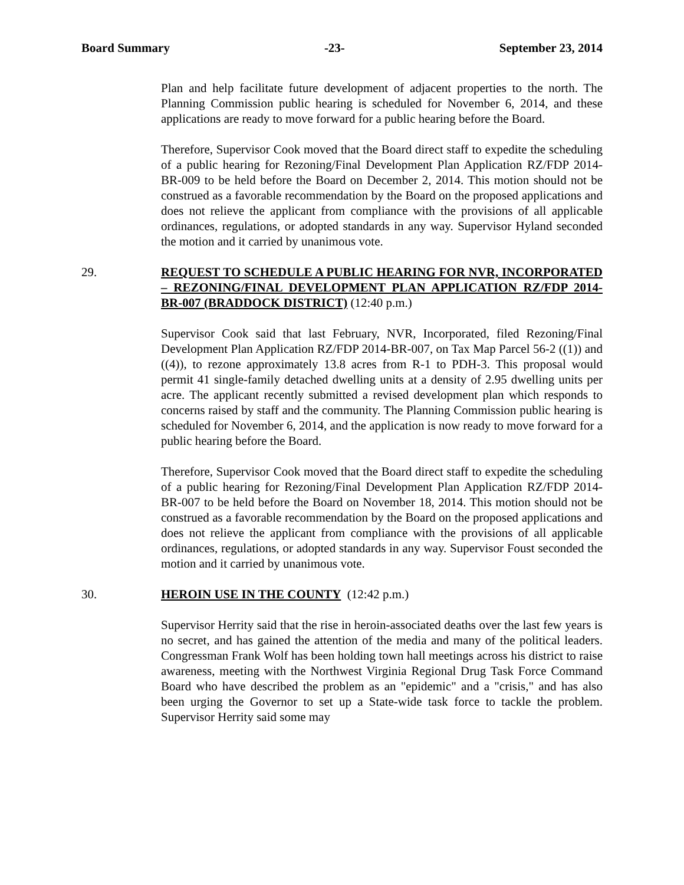Board Summary -23- September 23, 2014
Plan and help facilitate future development of adjacent properties to the north. The Planning Commission public hearing is scheduled for November 6, 2014, and these applications are ready to move forward for a public hearing before the Board.
Therefore, Supervisor Cook moved that the Board direct staff to expedite the scheduling of a public hearing for Rezoning/Final Development Plan Application RZ/FDP 2014-BR-009 to be held before the Board on December 2, 2014. This motion should not be construed as a favorable recommendation by the Board on the proposed applications and does not relieve the applicant from compliance with the provisions of all applicable ordinances, regulations, or adopted standards in any way. Supervisor Hyland seconded the motion and it carried by unanimous vote.
29. REQUEST TO SCHEDULE A PUBLIC HEARING FOR NVR, INCORPORATED – REZONING/FINAL DEVELOPMENT PLAN APPLICATION RZ/FDP 2014-BR-007 (BRADDOCK DISTRICT) (12:40 p.m.)
Supervisor Cook said that last February, NVR, Incorporated, filed Rezoning/Final Development Plan Application RZ/FDP 2014-BR-007, on Tax Map Parcel 56-2 ((1)) and ((4)), to rezone approximately 13.8 acres from R-1 to PDH-3. This proposal would permit 41 single-family detached dwelling units at a density of 2.95 dwelling units per acre. The applicant recently submitted a revised development plan which responds to concerns raised by staff and the community. The Planning Commission public hearing is scheduled for November 6, 2014, and the application is now ready to move forward for a public hearing before the Board.
Therefore, Supervisor Cook moved that the Board direct staff to expedite the scheduling of a public hearing for Rezoning/Final Development Plan Application RZ/FDP 2014-BR-007 to be held before the Board on November 18, 2014. This motion should not be construed as a favorable recommendation by the Board on the proposed applications and does not relieve the applicant from compliance with the provisions of all applicable ordinances, regulations, or adopted standards in any way. Supervisor Foust seconded the motion and it carried by unanimous vote.
30. HEROIN USE IN THE COUNTY (12:42 p.m.)
Supervisor Herrity said that the rise in heroin-associated deaths over the last few years is no secret, and has gained the attention of the media and many of the political leaders. Congressman Frank Wolf has been holding town hall meetings across his district to raise awareness, meeting with the Northwest Virginia Regional Drug Task Force Command Board who have described the problem as an "epidemic" and a "crisis," and has also been urging the Governor to set up a State-wide task force to tackle the problem. Supervisor Herrity said some may